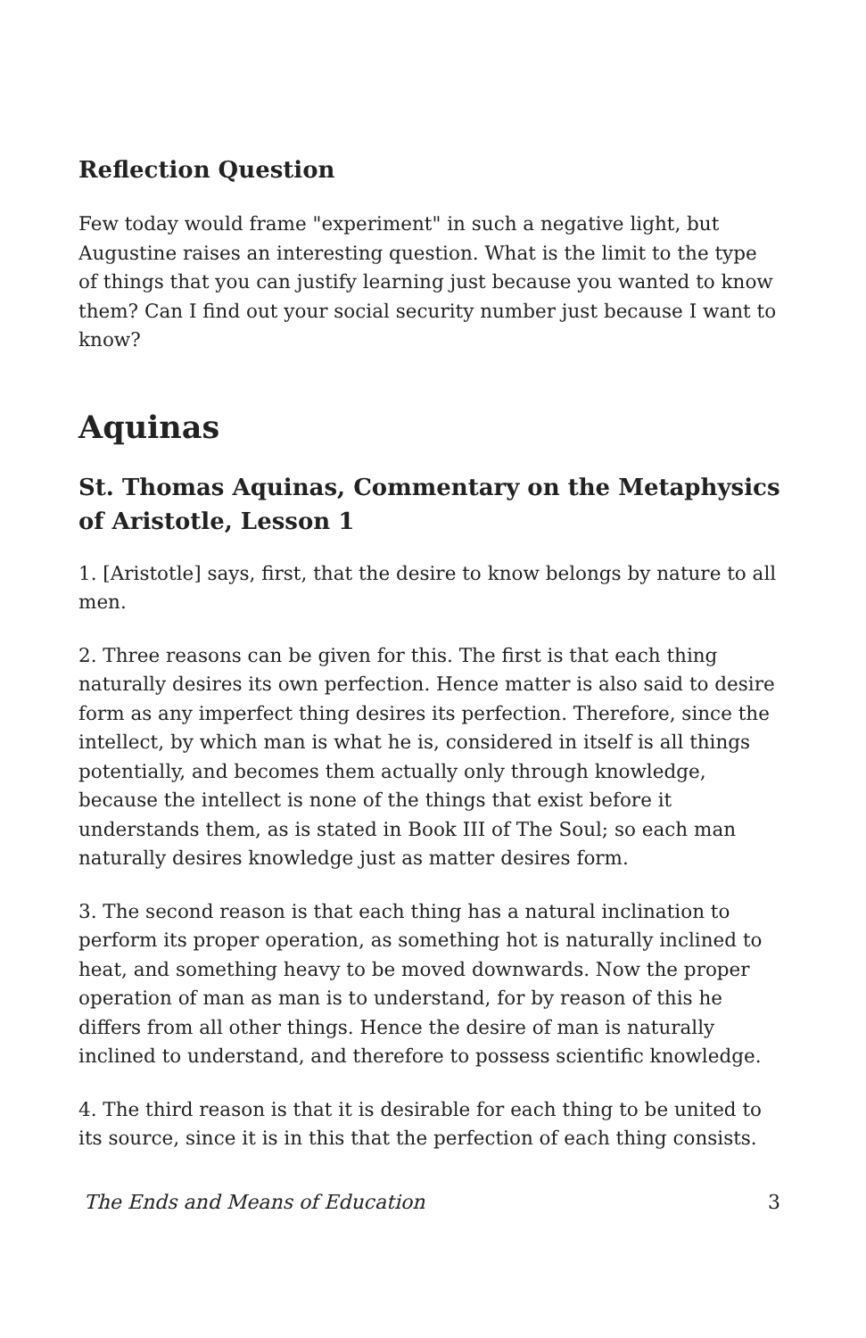Reflection Question
Few today would frame "experiment" in such a negative light, but Augustine raises an interesting question. What is the limit to the type of things that you can justify learning just because you wanted to know them? Can I find out your social security number just because I want to know?
Aquinas
St. Thomas Aquinas, Commentary on the Metaphysics of Aristotle, Lesson 1
1. [Aristotle] says, first, that the desire to know belongs by nature to all men.
2. Three reasons can be given for this. The first is that each thing naturally desires its own perfection. Hence matter is also said to desire form as any imperfect thing desires its perfection. Therefore, since the intellect, by which man is what he is, considered in itself is all things potentially, and becomes them actually only through knowledge, because the intellect is none of the things that exist before it understands them, as is stated in Book III of The Soul; so each man naturally desires knowledge just as matter desires form.
3. The second reason is that each thing has a natural inclination to perform its proper operation, as something hot is naturally inclined to heat, and something heavy to be moved downwards. Now the proper operation of man as man is to understand, for by reason of this he differs from all other things. Hence the desire of man is naturally inclined to understand, and therefore to possess scientific knowledge.
4. The third reason is that it is desirable for each thing to be united to its source, since it is in this that the perfection of each thing consists.
The Ends and Means of Education 3